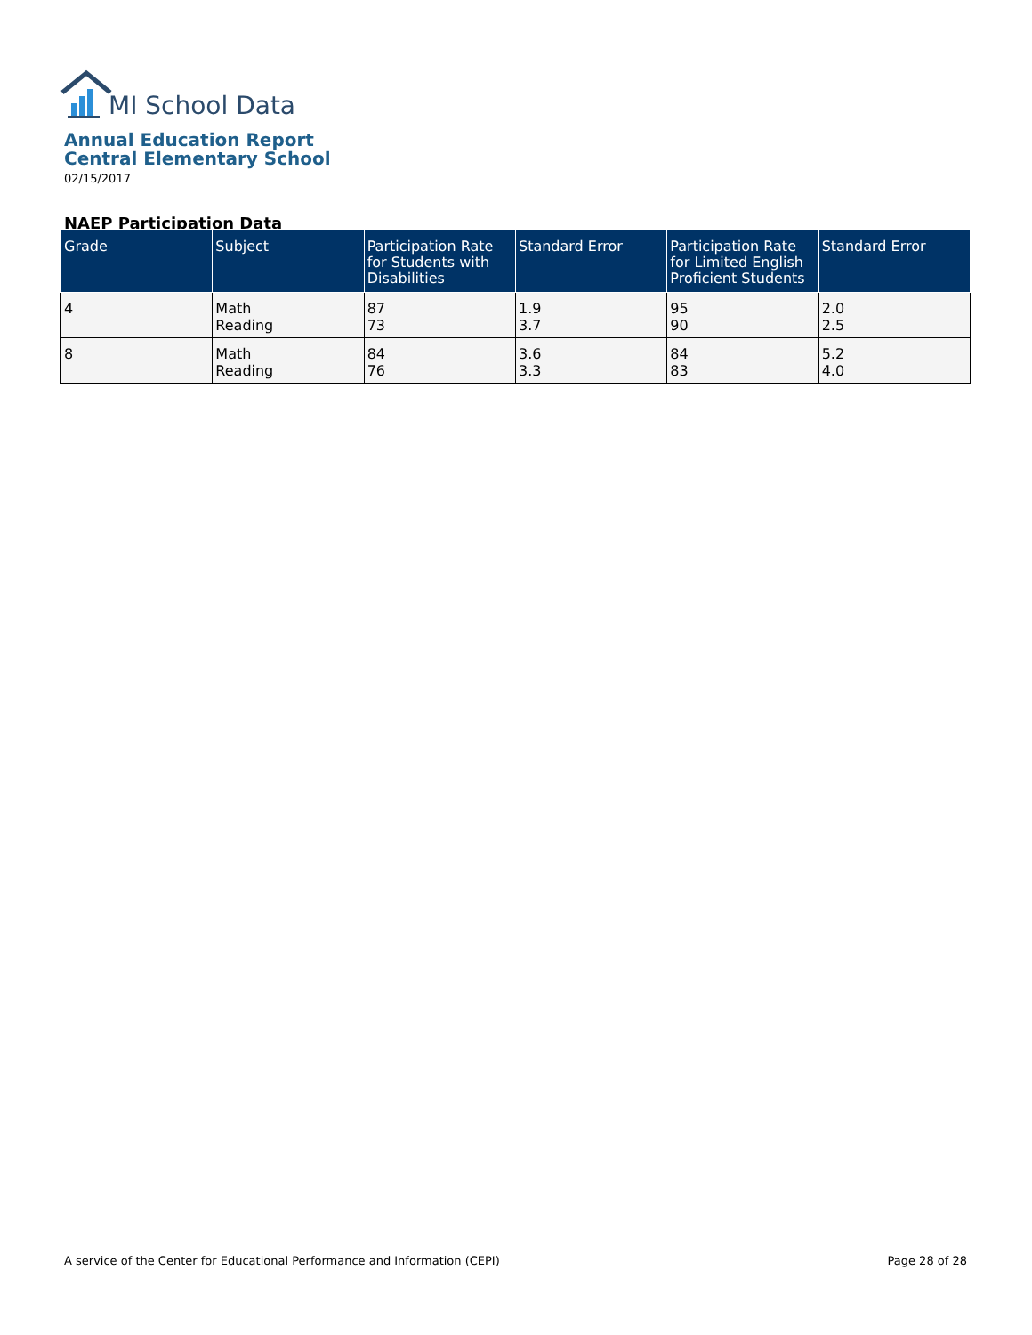MI School Data
Annual Education Report
Central Elementary School
02/15/2017
NAEP Participation Data
| Grade | Subject | Participation Rate for Students with Disabilities | Standard Error | Participation Rate for Limited English Proficient Students | Standard Error |
| --- | --- | --- | --- | --- | --- |
| 4 | Math Reading | 87 73 | 1.9 3.7 | 95 90 | 2.0 2.5 |
| 8 | Math Reading | 84 76 | 3.6 3.3 | 84 83 | 5.2 4.0 |
A service of the Center for Educational Performance and Information (CEPI) Page 28 of 28